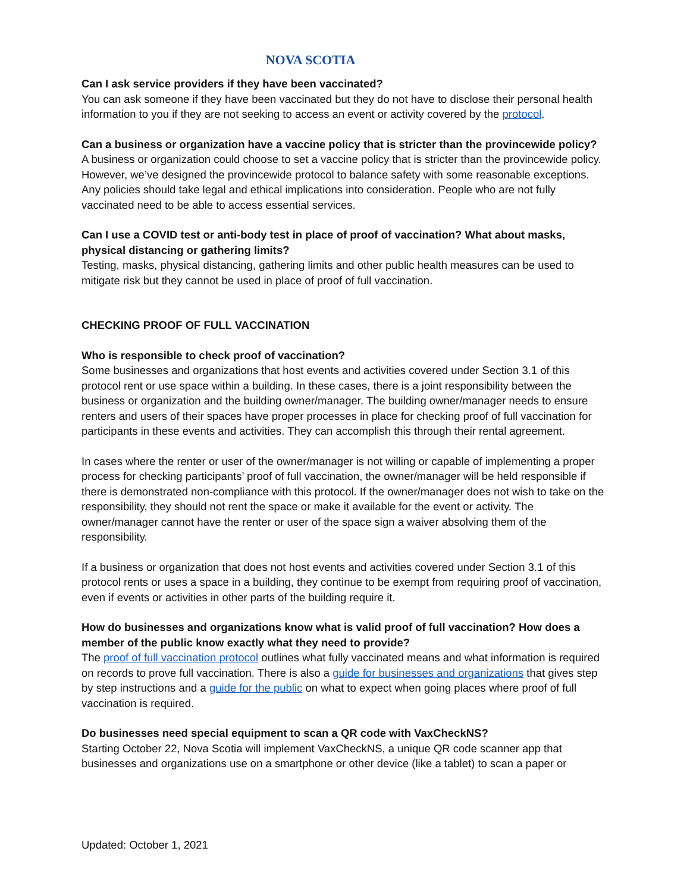NOVA SCOTIA
Can I ask service providers if they have been vaccinated?
You can ask someone if they have been vaccinated but they do not have to disclose their personal health information to you if they are not seeking to access an event or activity covered by the protocol.
Can a business or organization have a vaccine policy that is stricter than the provincewide policy?
A business or organization could choose to set a vaccine policy that is stricter than the provincewide policy. However, we’ve designed the provincewide protocol to balance safety with some reasonable exceptions. Any policies should take legal and ethical implications into consideration. People who are not fully vaccinated need to be able to access essential services.
Can I use a COVID test or anti-body test in place of proof of vaccination? What about masks, physical distancing or gathering limits?
Testing, masks, physical distancing, gathering limits and other public health measures can be used to mitigate risk but they cannot be used in place of proof of full vaccination.
CHECKING PROOF OF FULL VACCINATION
Who is responsible to check proof of vaccination?
Some businesses and organizations that host events and activities covered under Section 3.1 of this protocol rent or use space within a building. In these cases, there is a joint responsibility between the business or organization and the building owner/manager. The building owner/manager needs to ensure renters and users of their spaces have proper processes in place for checking proof of full vaccination for participants in these events and activities. They can accomplish this through their rental agreement.
In cases where the renter or user of the owner/manager is not willing or capable of implementing a proper process for checking participants’ proof of full vaccination, the owner/manager will be held responsible if there is demonstrated non-compliance with this protocol. If the owner/manager does not wish to take on the responsibility, they should not rent the space or make it available for the event or activity. The owner/manager cannot have the renter or user of the space sign a waiver absolving them of the responsibility.
If a business or organization that does not host events and activities covered under Section 3.1 of this protocol rents or uses a space in a building, they continue to be exempt from requiring proof of vaccination, even if events or activities in other parts of the building require it.
How do businesses and organizations know what is valid proof of full vaccination? How does a member of the public know exactly what they need to provide?
The proof of full vaccination protocol outlines what fully vaccinated means and what information is required on records to prove full vaccination. There is also a guide for businesses and organizations that gives step by step instructions and a guide for the public on what to expect when going places where proof of full vaccination is required.
Do businesses need special equipment to scan a QR code with VaxCheckNS?
Starting October 22, Nova Scotia will implement VaxCheckNS, a unique QR code scanner app that businesses and organizations use on a smartphone or other device (like a tablet) to scan a paper or
Updated: October 1, 2021